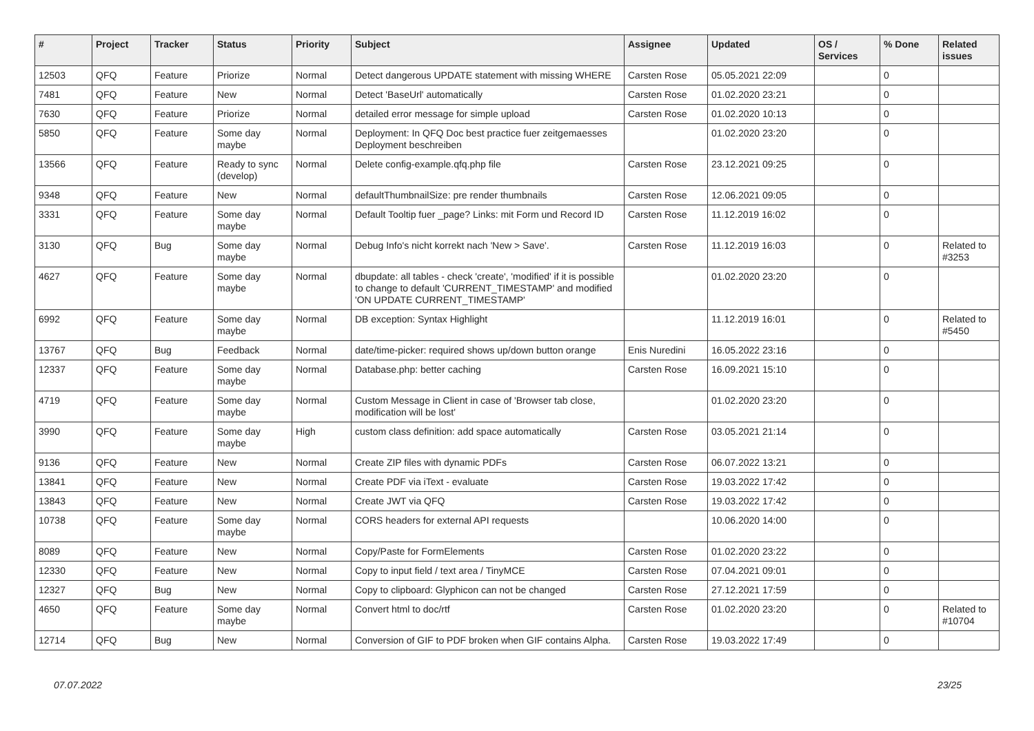| # | Project | Tracker | Status | Priority | Subject | Assignee | Updated | OS / Services | % Done | Related issues |
| --- | --- | --- | --- | --- | --- | --- | --- | --- | --- | --- |
| 12503 | QFQ | Feature | Priorize | Normal | Detect dangerous UPDATE statement with missing WHERE | Carsten Rose | 05.05.2021 22:09 | | 0 | |
| 7481 | QFQ | Feature | New | Normal | Detect 'BaseUrl' automatically | Carsten Rose | 01.02.2020 23:21 | | 0 | |
| 7630 | QFQ | Feature | Priorize | Normal | detailed error message for simple upload | Carsten Rose | 01.02.2020 10:13 | | 0 | |
| 5850 | QFQ | Feature | Some day maybe | Normal | Deployment: In QFQ Doc best practice fuer zeitgemaesses Deployment beschreiben | | 01.02.2020 23:20 | | 0 | |
| 13566 | QFQ | Feature | Ready to sync (develop) | Normal | Delete config-example.qfq.php file | Carsten Rose | 23.12.2021 09:25 | | 0 | |
| 9348 | QFQ | Feature | New | Normal | defaultThumbnailSize: pre render thumbnails | Carsten Rose | 12.06.2021 09:05 | | 0 | |
| 3331 | QFQ | Feature | Some day maybe | Normal | Default Tooltip fuer _page? Links: mit Form und Record ID | Carsten Rose | 11.12.2019 16:02 | | 0 | |
| 3130 | QFQ | Bug | Some day maybe | Normal | Debug Info's nicht korrekt nach 'New > Save'. | Carsten Rose | 11.12.2019 16:03 | | 0 | Related to #3253 |
| 4627 | QFQ | Feature | Some day maybe | Normal | dbupdate: all tables - check 'create', 'modified' if it is possible to change to default 'CURRENT_TIMESTAMP' and modified 'ON UPDATE CURRENT_TIMESTAMP' | | 01.02.2020 23:20 | | 0 | |
| 6992 | QFQ | Feature | Some day maybe | Normal | DB exception: Syntax Highlight | | 11.12.2019 16:01 | | 0 | Related to #5450 |
| 13767 | QFQ | Bug | Feedback | Normal | date/time-picker: required shows up/down button orange | Enis Nuredini | 16.05.2022 23:16 | | 0 | |
| 12337 | QFQ | Feature | Some day maybe | Normal | Database.php: better caching | Carsten Rose | 16.09.2021 15:10 | | 0 | |
| 4719 | QFQ | Feature | Some day maybe | Normal | Custom Message in Client in case of 'Browser tab close, modification will be lost' | | 01.02.2020 23:20 | | 0 | |
| 3990 | QFQ | Feature | Some day maybe | High | custom class definition: add space automatically | Carsten Rose | 03.05.2021 21:14 | | 0 | |
| 9136 | QFQ | Feature | New | Normal | Create ZIP files with dynamic PDFs | Carsten Rose | 06.07.2022 13:21 | | 0 | |
| 13841 | QFQ | Feature | New | Normal | Create PDF via iText - evaluate | Carsten Rose | 19.03.2022 17:42 | | 0 | |
| 13843 | QFQ | Feature | New | Normal | Create JWT via QFQ | Carsten Rose | 19.03.2022 17:42 | | 0 | |
| 10738 | QFQ | Feature | Some day maybe | Normal | CORS headers for external API requests | | 10.06.2020 14:00 | | 0 | |
| 8089 | QFQ | Feature | New | Normal | Copy/Paste for FormElements | Carsten Rose | 01.02.2020 23:22 | | 0 | |
| 12330 | QFQ | Feature | New | Normal | Copy to input field / text area / TinyMCE | Carsten Rose | 07.04.2021 09:01 | | 0 | |
| 12327 | QFQ | Bug | New | Normal | Copy to clipboard: Glyphicon can not be changed | Carsten Rose | 27.12.2021 17:59 | | 0 | |
| 4650 | QFQ | Feature | Some day maybe | Normal | Convert html to doc/rtf | Carsten Rose | 01.02.2020 23:20 | | 0 | Related to #10704 |
| 12714 | QFQ | Bug | New | Normal | Conversion of GIF to PDF broken when GIF contains Alpha. | Carsten Rose | 19.03.2022 17:49 | | 0 | |
07.07.2022 23/25